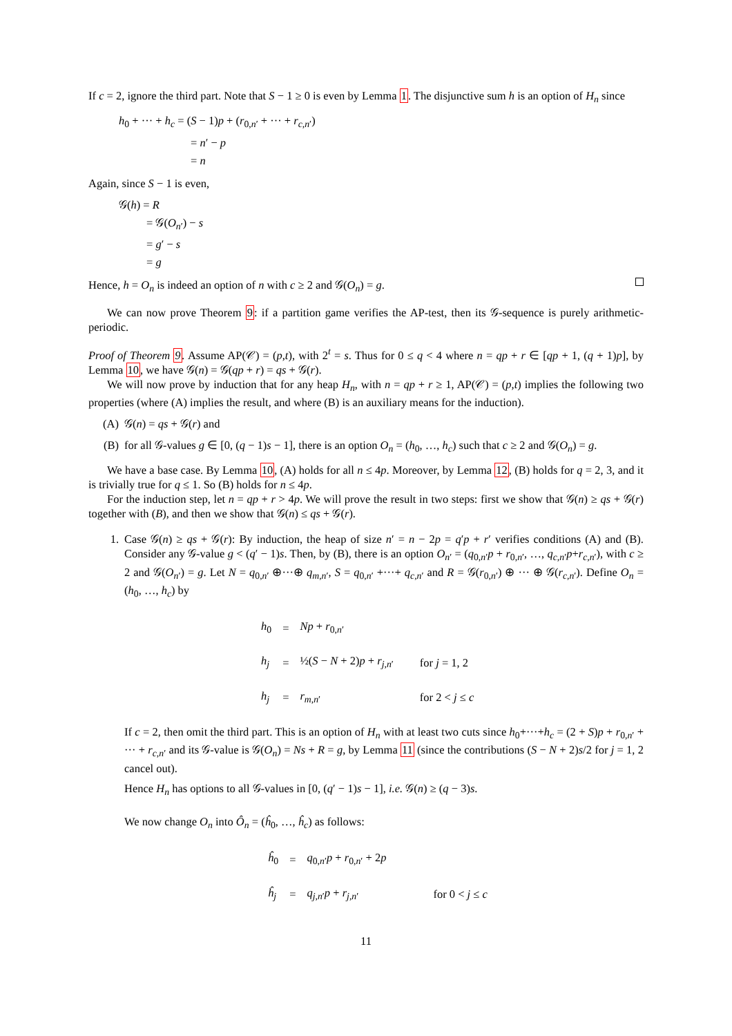If c = 2, ignore the third part. Note that S − 1 ≥ 0 is even by Lemma 1. The disjunctive sum h is an option of H<sub>n</sub> since
h<sub>0</sub> + ··· + h<sub>c</sub> = (S − 1)p + (r<sub>0,n′</sub> + ··· + r<sub>c,n′</sub>)
= n′ − p
= n
Again, since S − 1 is even,
𝒢(h) = R
= 𝒢(O<sub>n′</sub>) − s
= g′ − s
= g
Hence, h = O<sub>n</sub> is indeed an option of n with c ≥ 2 and 𝒢(O<sub>n</sub>) = g.
We can now prove Theorem 9: if a partition game verifies the AP-test, then its 𝒢-sequence is purely arithmetic-periodic.
Proof of Theorem 9. Assume AP(𝒞) = (p,t), with 2<sup>t</sup> = s. Thus for 0 ≤ q < 4 where n = qp + r ∈ [qp + 1, (q + 1)p], by Lemma 10, we have 𝒢(n) = 𝒢(qp + r) = qs + 𝒢(r).
We will now prove by induction that for any heap H<sub>n</sub>, with n = qp + r ≥ 1, AP(𝒞) = (p,t) implies the following two properties (where (A) implies the result, and where (B) is an auxiliary means for the induction).
(A) 𝒢(n) = qs + 𝒢(r) and
(B) for all 𝒢-values g ∈ [0, (q − 1)s − 1], there is an option O<sub>n</sub> = (h<sub>0</sub>, …, h<sub>c</sub>) such that c ≥ 2 and 𝒢(O<sub>n</sub>) = g.
We have a base case. By Lemma 10, (A) holds for all n ≤ 4p. Moreover, by Lemma 12, (B) holds for q = 2, 3, and it is trivially true for q ≤ 1. So (B) holds for n ≤ 4p.
For the induction step, let n = qp + r > 4p. We will prove the result in two steps: first we show that 𝒢(n) ≥ qs + 𝒢(r) together with (B), and then we show that 𝒢(n) ≤ qs + 𝒢(r).
1. Case 𝒢(n) ≥ qs + 𝒢(r): By induction, the heap of size n′ = n − 2p = q′p + r′ verifies conditions (A) and (B). Consider any 𝒢-value g < (q′ − 1)s. Then, by (B), there is an option O<sub>n′</sub> = (q<sub>0,n′</sub>p + r<sub>0,n′</sub>, …, q<sub>c,n′</sub>p+r<sub>c,n′</sub>), with c ≥ 2 and 𝒢(O<sub>n′</sub>) = g. Let N = q<sub>0,n′</sub> ⊕···⊕ q<sub>m,n′</sub>, S = q<sub>0,n′</sub> +···+ q<sub>c,n′</sub> and R = 𝒢(r<sub>0,n′</sub>) ⊕ ··· ⊕ 𝒢(r<sub>c,n′</sub>). Define O<sub>n</sub> = (h<sub>0</sub>, …, h<sub>c</sub>) by
| h<sub>0</sub> | = | Np + r<sub>0,n′</sub> | |
| h<sub>j</sub> | = | ½( S − N + 2) p + r<sub>j,n′</sub> | for j = 1, 2 |
| h<sub>j</sub> | = | r<sub>m,n′</sub> | for 2 < j ≤ c |
If c = 2, then omit the third part. This is an option of H<sub>n</sub> with at least two cuts since h<sub>0</sub>+···+h<sub>c</sub> = (2 + S)p + r<sub>0,n′</sub> + ··· + r<sub>c,n′</sub> and its 𝒢-value is 𝒢(O<sub>n</sub>) = Ns + R = g, by Lemma 11 (since the contributions (S − N + 2)s/2 for j = 1, 2 cancel out).
Hence H<sub>n</sub> has options to all 𝒢-values in [0, (q′ − 1)s − 1], i.e. 𝒢(n) ≥ (q − 3)s.
We now change O<sub>n</sub> into Ô<sub>n</sub> = (ĥ<sub>0</sub>, …, ĥ<sub>c</sub>) as follows:
| ĥ<sub>0</sub> | = | q<sub>0,n′</sub> p + r<sub>0,n′</sub> + 2 p | |
| ĥ<sub>j</sub> | = | q<sub>j,n′</sub> p + r<sub>j,n′</sub> | for 0 < j ≤ c |
11